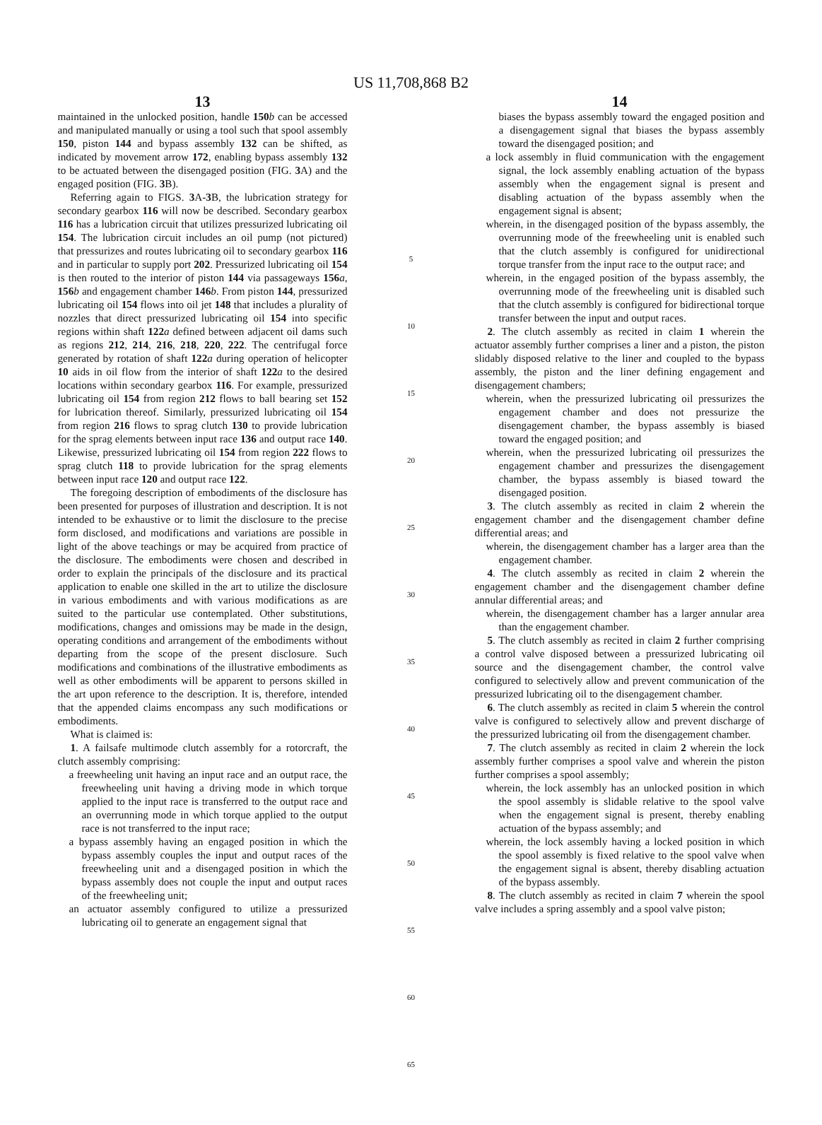US 11,708,868 B2
13
maintained in the unlocked position, handle 150 b can be accessed and manipulated manually or using a tool such that spool assembly 150, piston 144 and bypass assembly 132 can be shifted, as indicated by movement arrow 172, enabling bypass assembly 132 to be actuated between the disengaged position (FIG. 3 A) and the engaged position (FIG. 3 B).
Referring again to FIGS. 3 A-3 B, the lubrication strategy for secondary gearbox 116 will now be described. Secondary gearbox 116 has a lubrication circuit that utilizes pressurized lubricating oil 154. The lubrication circuit includes an oil pump (not pictured) that pressurizes and routes lubricating oil to secondary gearbox 116 and in particular to supply port 202. Pressurized lubricating oil 154 is then routed to the interior of piston 144 via passageways 156 a, 156 b and engagement chamber 146 b. From piston 144, pressurized lubricating oil 154 flows into oil jet 148 that includes a plurality of nozzles that direct pressurized lubricating oil 154 into specific regions within shaft 122 a defined between adjacent oil dams such as regions 212, 214, 216, 218, 220, 222. The centrifugal force generated by rotation of shaft 122 a during operation of helicopter 10 aids in oil flow from the interior of shaft 122 a to the desired locations within secondary gearbox 116. For example, pressurized lubricating oil 154 from region 212 flows to ball bearing set 152 for lubrication thereof. Similarly, pressurized lubricating oil 154 from region 216 flows to sprag clutch 130 to provide lubrication for the sprag elements between input race 136 and output race 140. Likewise, pressurized lubricating oil 154 from region 222 flows to sprag clutch 118 to provide lubrication for the sprag elements between input race 120 and output race 122.
The foregoing description of embodiments of the disclosure has been presented for purposes of illustration and description. It is not intended to be exhaustive or to limit the disclosure to the precise form disclosed, and modifications and variations are possible in light of the above teachings or may be acquired from practice of the disclosure. The embodiments were chosen and described in order to explain the principals of the disclosure and its practical application to enable one skilled in the art to utilize the disclosure in various embodiments and with various modifications as are suited to the particular use contemplated. Other substitutions, modifications, changes and omissions may be made in the design, operating conditions and arrangement of the embodiments without departing from the scope of the present disclosure. Such modifications and combinations of the illustrative embodiments as well as other embodiments will be apparent to persons skilled in the art upon reference to the description. It is, therefore, intended that the appended claims encompass any such modifications or embodiments.
What is claimed is:
1. A failsafe multimode clutch assembly for a rotorcraft, the clutch assembly comprising:
a freewheeling unit having an input race and an output race, the freewheeling unit having a driving mode in which torque applied to the input race is transferred to the output race and an overrunning mode in which torque applied to the output race is not transferred to the input race;
a bypass assembly having an engaged position in which the bypass assembly couples the input and output races of the freewheeling unit and a disengaged position in which the bypass assembly does not couple the input and output races of the freewheeling unit;
an actuator assembly configured to utilize a pressurized lubricating oil to generate an engagement signal that
5
10
15
20
25
30
35
40
45
50
55
60
65
14
biases the bypass assembly toward the engaged position and a disengagement signal that biases the bypass assembly toward the disengaged position; and
a lock assembly in fluid communication with the engagement signal, the lock assembly enabling actuation of the bypass assembly when the engagement signal is present and disabling actuation of the bypass assembly when the engagement signal is absent;
wherein, in the disengaged position of the bypass assembly, the overrunning mode of the freewheeling unit is enabled such that the clutch assembly is configured for unidirectional torque transfer from the input race to the output race; and
wherein, in the engaged position of the bypass assembly, the overrunning mode of the freewheeling unit is disabled such that the clutch assembly is configured for bidirectional torque transfer between the input and output races.
2. The clutch assembly as recited in claim 1 wherein the actuator assembly further comprises a liner and a piston, the piston slidably disposed relative to the liner and coupled to the bypass assembly, the piston and the liner defining engagement and disengagement chambers;
wherein, when the pressurized lubricating oil pressurizes the engagement chamber and does not pressurize the disengagement chamber, the bypass assembly is biased toward the engaged position; and
wherein, when the pressurized lubricating oil pressurizes the engagement chamber and pressurizes the disengagement chamber, the bypass assembly is biased toward the disengaged position.
3. The clutch assembly as recited in claim 2 wherein the engagement chamber and the disengagement chamber define differential areas; and
wherein, the disengagement chamber has a larger area than the engagement chamber.
4. The clutch assembly as recited in claim 2 wherein the engagement chamber and the disengagement chamber define annular differential areas; and
wherein, the disengagement chamber has a larger annular area than the engagement chamber.
5. The clutch assembly as recited in claim 2 further comprising a control valve disposed between a pressurized lubricating oil source and the disengagement chamber, the control valve configured to selectively allow and prevent communication of the pressurized lubricating oil to the disengagement chamber.
6. The clutch assembly as recited in claim 5 wherein the control valve is configured to selectively allow and prevent discharge of the pressurized lubricating oil from the disengagement chamber.
7. The clutch assembly as recited in claim 2 wherein the lock assembly further comprises a spool valve and wherein the piston further comprises a spool assembly;
wherein, the lock assembly has an unlocked position in which the spool assembly is slidable relative to the spool valve when the engagement signal is present, thereby enabling actuation of the bypass assembly; and
wherein, the lock assembly having a locked position in which the spool assembly is fixed relative to the spool valve when the engagement signal is absent, thereby disabling actuation of the bypass assembly.
8. The clutch assembly as recited in claim 7 wherein the spool valve includes a spring assembly and a spool valve piston;